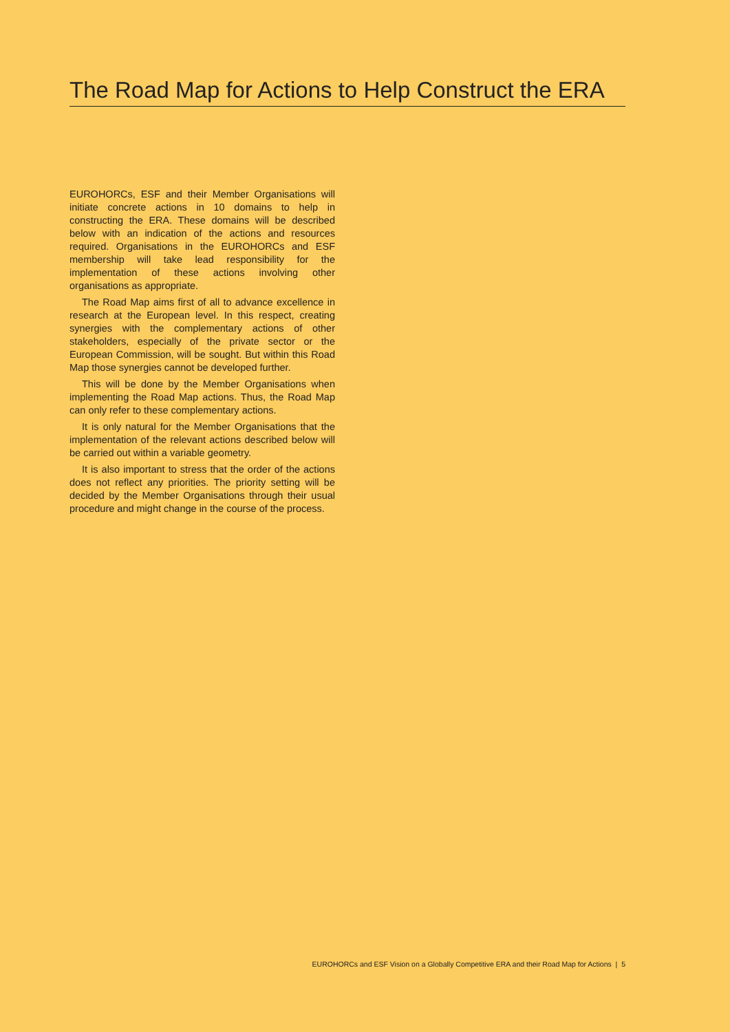The Road Map for Actions to Help Construct the ERA
EUROHORCs, ESF and their Member Organisations will initiate concrete actions in 10 domains to help in constructing the ERA. These domains will be described below with an indication of the actions and resources required. Organisations in the EUROHORCs and ESF membership will take lead responsibility for the implementation of these actions involving other organisations as appropriate.
The Road Map aims first of all to advance excellence in research at the European level. In this respect, creating synergies with the complementary actions of other stakeholders, especially of the private sector or the European Commission, will be sought. But within this Road Map those synergies cannot be developed further.
This will be done by the Member Organisations when implementing the Road Map actions. Thus, the Road Map can only refer to these complementary actions.
It is only natural for the Member Organisations that the implementation of the relevant actions described below will be carried out within a variable geometry.
It is also important to stress that the order of the actions does not reflect any priorities. The priority setting will be decided by the Member Organisations through their usual procedure and might change in the course of the process.
EUROHORCs and ESF Vision on a Globally Competitive ERA and their Road Map for Actions | 5